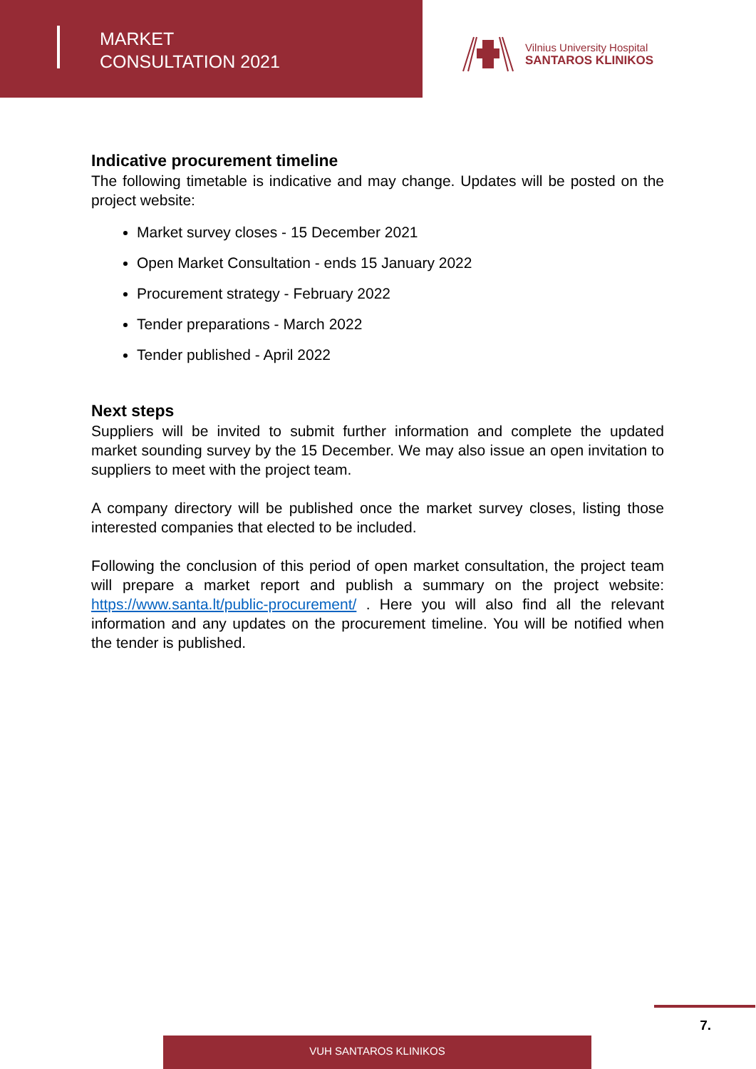MARKET
CONSULTATION 2021
Vilnius University Hospital
SANTAROS KLINIKOS
Indicative procurement timeline
The following timetable is indicative and may change. Updates will be posted on the project website:
Market survey closes - 15 December 2021
Open Market Consultation - ends 15 January 2022
Procurement strategy - February 2022
Tender preparations - March 2022
Tender published - April 2022
Next steps
Suppliers will be invited to submit further information and complete the updated market sounding survey by the 15 December. We may also issue an open invitation to suppliers to meet with the project team.
A company directory will be published once the market survey closes, listing those interested companies that elected to be included.
Following the conclusion of this period of open market consultation, the project team will prepare a market report and publish a summary on the project website: https://www.santa.lt/public-procurement/ . Here you will also find all the relevant information and any updates on the procurement timeline. You will be notified when the tender is published.
7.
VUH SANTAROS KLINIKOS